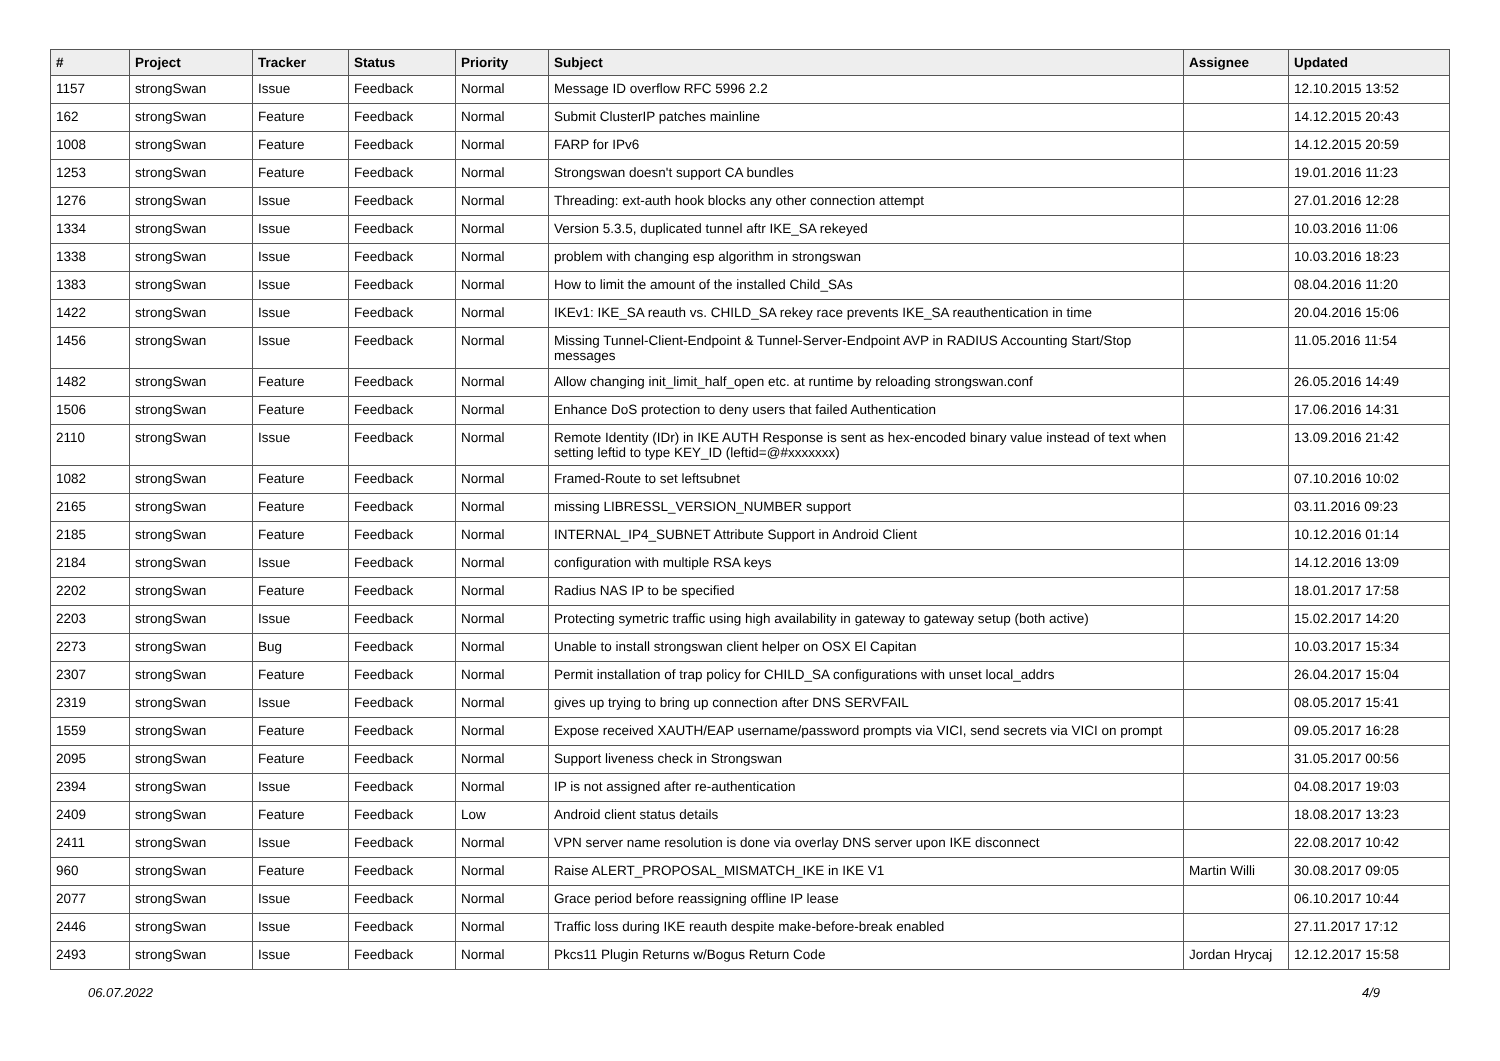| # | Project | Tracker | Status | Priority | Subject | Assignee | Updated |
| --- | --- | --- | --- | --- | --- | --- | --- |
| 1157 | strongSwan | Issue | Feedback | Normal | Message ID overflow RFC 5996 2.2 | | 12.10.2015 13:52 |
| 162 | strongSwan | Feature | Feedback | Normal | Submit ClusterIP patches mainline | | 14.12.2015 20:43 |
| 1008 | strongSwan | Feature | Feedback | Normal | FARP for IPv6 | | 14.12.2015 20:59 |
| 1253 | strongSwan | Feature | Feedback | Normal | Strongswan doesn't support CA bundles | | 19.01.2016 11:23 |
| 1276 | strongSwan | Issue | Feedback | Normal | Threading: ext-auth hook blocks any other connection attempt | | 27.01.2016 12:28 |
| 1334 | strongSwan | Issue | Feedback | Normal | Version 5.3.5, duplicated tunnel aftr IKE_SA rekeyed | | 10.03.2016 11:06 |
| 1338 | strongSwan | Issue | Feedback | Normal | problem with changing esp algorithm in strongswan | | 10.03.2016 18:23 |
| 1383 | strongSwan | Issue | Feedback | Normal | How to limit the amount of the installed Child_SAs | | 08.04.2016 11:20 |
| 1422 | strongSwan | Issue | Feedback | Normal | IKEv1: IKE_SA reauth vs. CHILD_SA rekey race prevents IKE_SA reauthentication in time | | 20.04.2016 15:06 |
| 1456 | strongSwan | Issue | Feedback | Normal | Missing Tunnel-Client-Endpoint & Tunnel-Server-Endpoint AVP in RADIUS Accounting Start/Stop messages | | 11.05.2016 11:54 |
| 1482 | strongSwan | Feature | Feedback | Normal | Allow changing init_limit_half_open etc. at runtime by reloading strongswan.conf | | 26.05.2016 14:49 |
| 1506 | strongSwan | Feature | Feedback | Normal | Enhance DoS protection to deny users that failed Authentication | | 17.06.2016 14:31 |
| 2110 | strongSwan | Issue | Feedback | Normal | Remote Identity (IDr) in IKE AUTH Response is sent as hex-encoded binary value instead of text when setting leftid to type KEY_ID (leftid=@#xxxxxxx) | | 13.09.2016 21:42 |
| 1082 | strongSwan | Feature | Feedback | Normal | Framed-Route to set leftsubnet | | 07.10.2016 10:02 |
| 2165 | strongSwan | Feature | Feedback | Normal | missing LIBRESSL_VERSION_NUMBER support | | 03.11.2016 09:23 |
| 2185 | strongSwan | Feature | Feedback | Normal | INTERNAL_IP4_SUBNET Attribute Support in Android Client | | 10.12.2016 01:14 |
| 2184 | strongSwan | Issue | Feedback | Normal | configuration with multiple RSA keys | | 14.12.2016 13:09 |
| 2202 | strongSwan | Feature | Feedback | Normal | Radius NAS IP to be specified | | 18.01.2017 17:58 |
| 2203 | strongSwan | Issue | Feedback | Normal | Protecting symetric traffic using high availability in gateway to gateway setup (both active) | | 15.02.2017 14:20 |
| 2273 | strongSwan | Bug | Feedback | Normal | Unable to install strongswan client helper on OSX El Capitan | | 10.03.2017 15:34 |
| 2307 | strongSwan | Feature | Feedback | Normal | Permit installation of trap policy for CHILD_SA configurations with unset local_addrs | | 26.04.2017 15:04 |
| 2319 | strongSwan | Issue | Feedback | Normal | gives up trying to bring up connection after DNS SERVFAIL | | 08.05.2017 15:41 |
| 1559 | strongSwan | Feature | Feedback | Normal | Expose received XAUTH/EAP username/password prompts via VICI, send secrets via VICI on prompt | | 09.05.2017 16:28 |
| 2095 | strongSwan | Feature | Feedback | Normal | Support liveness check in Strongswan | | 31.05.2017 00:56 |
| 2394 | strongSwan | Issue | Feedback | Normal | IP is not assigned after re-authentication | | 04.08.2017 19:03 |
| 2409 | strongSwan | Feature | Feedback | Low | Android client status details | | 18.08.2017 13:23 |
| 2411 | strongSwan | Issue | Feedback | Normal | VPN server name resolution is done via overlay DNS server upon IKE disconnect | | 22.08.2017 10:42 |
| 960 | strongSwan | Feature | Feedback | Normal | Raise ALERT_PROPOSAL_MISMATCH_IKE in IKE V1 | Martin Willi | 30.08.2017 09:05 |
| 2077 | strongSwan | Issue | Feedback | Normal | Grace period before reassigning offline IP lease | | 06.10.2017 10:44 |
| 2446 | strongSwan | Issue | Feedback | Normal | Traffic loss during IKE reauth despite make-before-break enabled | | 27.11.2017 17:12 |
| 2493 | strongSwan | Issue | Feedback | Normal | Pkcs11 Plugin Returns w/Bogus Return Code | Jordan Hrycaj | 12.12.2017 15:58 |
06.07.2022 4/9